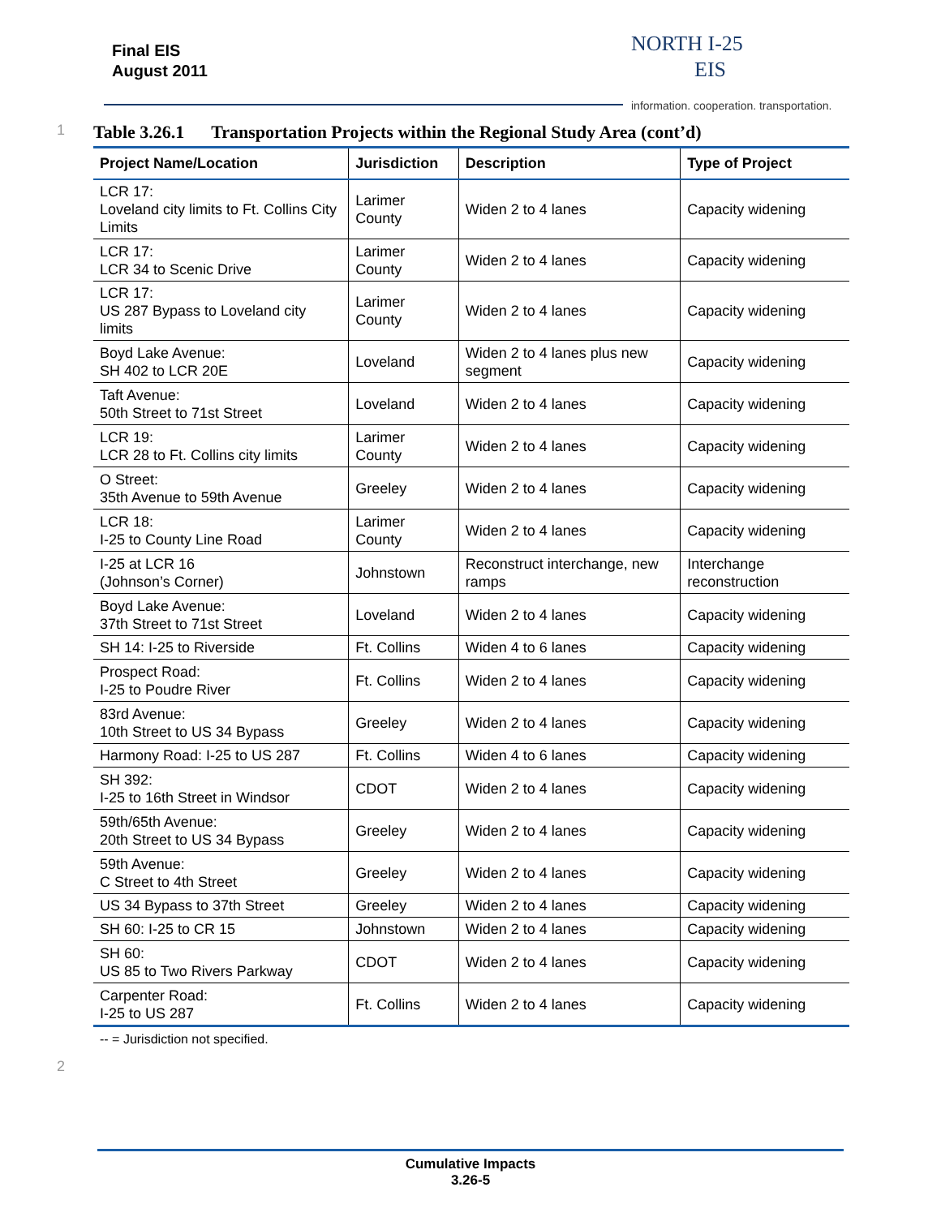Final EIS
August 2011
NORTH I-25
EIS
information. cooperation. transportation.
1 Table 3.26.1 Transportation Projects within the Regional Study Area (cont’d)
| Project Name/Location | Jurisdiction | Description | Type of Project |
| --- | --- | --- | --- |
| LCR 17: Loveland city limits to Ft. Collins City Limits | Larimer County | Widen 2 to 4 lanes | Capacity widening |
| LCR 17: LCR 34 to Scenic Drive | Larimer County | Widen 2 to 4 lanes | Capacity widening |
| LCR 17: US 287 Bypass to Loveland city limits | Larimer County | Widen 2 to 4 lanes | Capacity widening |
| Boyd Lake Avenue: SH 402 to LCR 20E | Loveland | Widen 2 to 4 lanes plus new segment | Capacity widening |
| Taft Avenue: 50th Street to 71st Street | Loveland | Widen 2 to 4 lanes | Capacity widening |
| LCR 19: LCR 28 to Ft. Collins city limits | Larimer County | Widen 2 to 4 lanes | Capacity widening |
| O Street: 35th Avenue to 59th Avenue | Greeley | Widen 2 to 4 lanes | Capacity widening |
| LCR 18: I-25 to County Line Road | Larimer County | Widen 2 to 4 lanes | Capacity widening |
| I-25 at LCR 16 (Johnson’s Corner) | Johnstown | Reconstruct interchange, new ramps | Interchange reconstruction |
| Boyd Lake Avenue: 37th Street to 71st Street | Loveland | Widen 2 to 4 lanes | Capacity widening |
| SH 14: I-25 to Riverside | Ft. Collins | Widen 4 to 6 lanes | Capacity widening |
| Prospect Road: I-25 to Poudre River | Ft. Collins | Widen 2 to 4 lanes | Capacity widening |
| 83rd Avenue: 10th Street to US 34 Bypass | Greeley | Widen 2 to 4 lanes | Capacity widening |
| Harmony Road: I-25 to US 287 | Ft. Collins | Widen 4 to 6 lanes | Capacity widening |
| SH 392: I-25 to 16th Street in Windsor | CDOT | Widen 2 to 4 lanes | Capacity widening |
| 59th/65th Avenue: 20th Street to US 34 Bypass | Greeley | Widen 2 to 4 lanes | Capacity widening |
| 59th Avenue: C Street to 4th Street | Greeley | Widen 2 to 4 lanes | Capacity widening |
| US 34 Bypass to 37th Street | Greeley | Widen 2 to 4 lanes | Capacity widening |
| SH 60: I-25 to CR 15 | Johnstown | Widen 2 to 4 lanes | Capacity widening |
| SH 60: US 85 to Two Rivers Parkway | CDOT | Widen 2 to 4 lanes | Capacity widening |
| Carpenter Road: I-25 to US 287 | Ft. Collins | Widen 2 to 4 lanes | Capacity widening |
-- = Jurisdiction not specified.
2
Cumulative Impacts
3.26-5